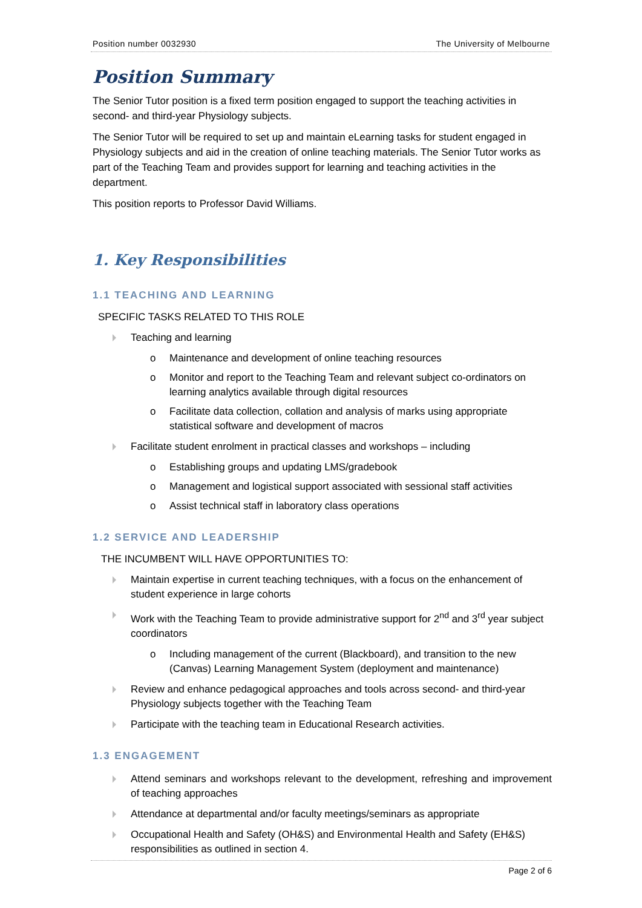Position number 0032930 The University of Melbourne
Position Summary
The Senior Tutor position is a fixed term position engaged to support the teaching activities in second- and third-year Physiology subjects.
The Senior Tutor will be required to set up and maintain eLearning tasks for student engaged in Physiology subjects and aid in the creation of online teaching materials. The Senior Tutor works as part of the Teaching Team and provides support for learning and teaching activities in the department.
This position reports to Professor David Williams.
1. Key Responsibilities
1.1 TEACHING AND LEARNING
SPECIFIC TASKS RELATED TO THIS ROLE
Teaching and learning
o Maintenance and development of online teaching resources
o Monitor and report to the Teaching Team and relevant subject co-ordinators on learning analytics available through digital resources
o Facilitate data collection, collation and analysis of marks using appropriate statistical software and development of macros
Facilitate student enrolment in practical classes and workshops – including
o Establishing groups and updating LMS/gradebook
o Management and logistical support associated with sessional staff activities
o Assist technical staff in laboratory class operations
1.2 SERVICE AND LEADERSHIP
THE INCUMBENT WILL HAVE OPPORTUNITIES TO:
Maintain expertise in current teaching techniques, with a focus on the enhancement of student experience in large cohorts
Work with the Teaching Team to provide administrative support for 2<sup>nd</sup> and 3<sup>rd</sup> year subject coordinators
o Including management of the current (Blackboard), and transition to the new (Canvas) Learning Management System (deployment and maintenance)
Review and enhance pedagogical approaches and tools across second- and third-year Physiology subjects together with the Teaching Team
Participate with the teaching team in Educational Research activities.
1.3 ENGAGEMENT
Attend seminars and workshops relevant to the development, refreshing and improvement of teaching approaches
Attendance at departmental and/or faculty meetings/seminars as appropriate
Occupational Health and Safety (OH&S) and Environmental Health and Safety (EH&S) responsibilities as outlined in section 4.
Page 2 of 6